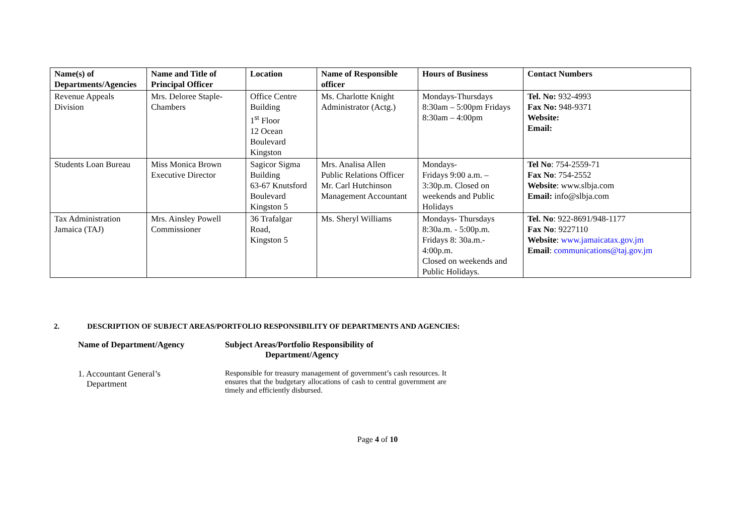| Name(s) of Departments/Agencies | Name and Title of Principal Officer | Location | Name of Responsible officer | Hours of Business | Contact Numbers |
| --- | --- | --- | --- | --- | --- |
| Revenue Appeals Division | Mrs. Deloree Staple-Chambers | Office Centre Building 1<sup>st</sup> Floor 12 Ocean Boulevard Kingston | Ms. Charlotte Knight Administrator (Actg.) | Mondays-Thursdays 8:30am – 5:00pm Fridays 8:30am – 4:00pm | Tel. No: 932-4993 Fax No: 948-9371 Website: Email: |
| Students Loan Bureau | Miss Monica Brown Executive Director | Sagicor Sigma Building 63-67 Knutsford Boulevard Kingston 5 | Mrs. Analisa Allen Public Relations Officer Mr. Carl Hutchinson Management Accountant | Mondays- Fridays 9:00 a.m. – 3:30p.m. Closed on weekends and Public Holidays | Tel No : 754-2559-71 Fax No : 754-2552 Website : www.slbja.com Email: info@slbja.com |
| Tax Administration Jamaica (TAJ) | Mrs. Ainsley Powell Commissioner | 36 Trafalgar Road, Kingston 5 | Ms. Sheryl Williams | Mondays- Thursdays 8:30a.m. - 5:00p.m. Fridays 8: 30a.m.- 4:00p.m. Closed on weekends and Public Holidays. | Tel. No : 922-8691/948-1177 Fax No : 9227110 Website : www.jamaicatax.gov.jm Email : communications@taj.gov.jm |
2. DESCRIPTION OF SUBJECT AREAS/PORTFOLIO RESPONSIBILITY OF DEPARTMENTS AND AGENCIES:
Name of Department/Agency Subject Areas/Portfolio Responsibility of
Department/Agency
1. Accountant General’s
Department
Responsible for treasury management of government’s cash resources. It ensures that the budgetary allocations of cash to central government are timely and efficiently disbursed.
Page 4 of 10